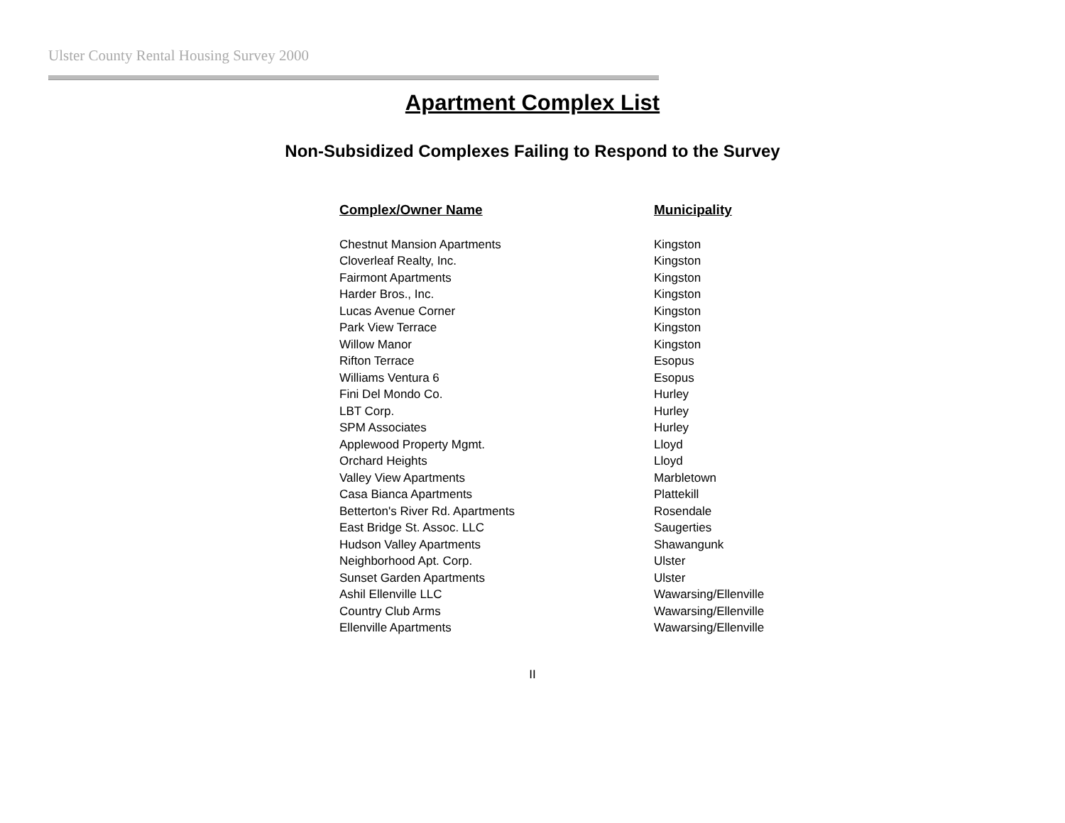Ulster County Rental Housing Survey 2000
Apartment Complex List
Non-Subsidized Complexes Failing to Respond to the Survey
| Complex/Owner Name | Municipality |
| --- | --- |
| Chestnut Mansion Apartments | Kingston |
| Cloverleaf Realty, Inc. | Kingston |
| Fairmont Apartments | Kingston |
| Harder Bros., Inc. | Kingston |
| Lucas Avenue Corner | Kingston |
| Park View Terrace | Kingston |
| Willow Manor | Kingston |
| Rifton Terrace | Esopus |
| Williams Ventura 6 | Esopus |
| Fini Del Mondo Co. | Hurley |
| LBT Corp. | Hurley |
| SPM Associates | Hurley |
| Applewood Property Mgmt. | Lloyd |
| Orchard Heights | Lloyd |
| Valley View Apartments | Marbletown |
| Casa Bianca Apartments | Plattekill |
| Betterton's River Rd. Apartments | Rosendale |
| East Bridge St. Assoc. LLC | Saugerties |
| Hudson Valley Apartments | Shawangunk |
| Neighborhood Apt. Corp. | Ulster |
| Sunset Garden Apartments | Ulster |
| Ashil Ellenville LLC | Wawarsing/Ellenville |
| Country Club Arms | Wawarsing/Ellenville |
| Ellenville Apartments | Wawarsing/Ellenville |
II